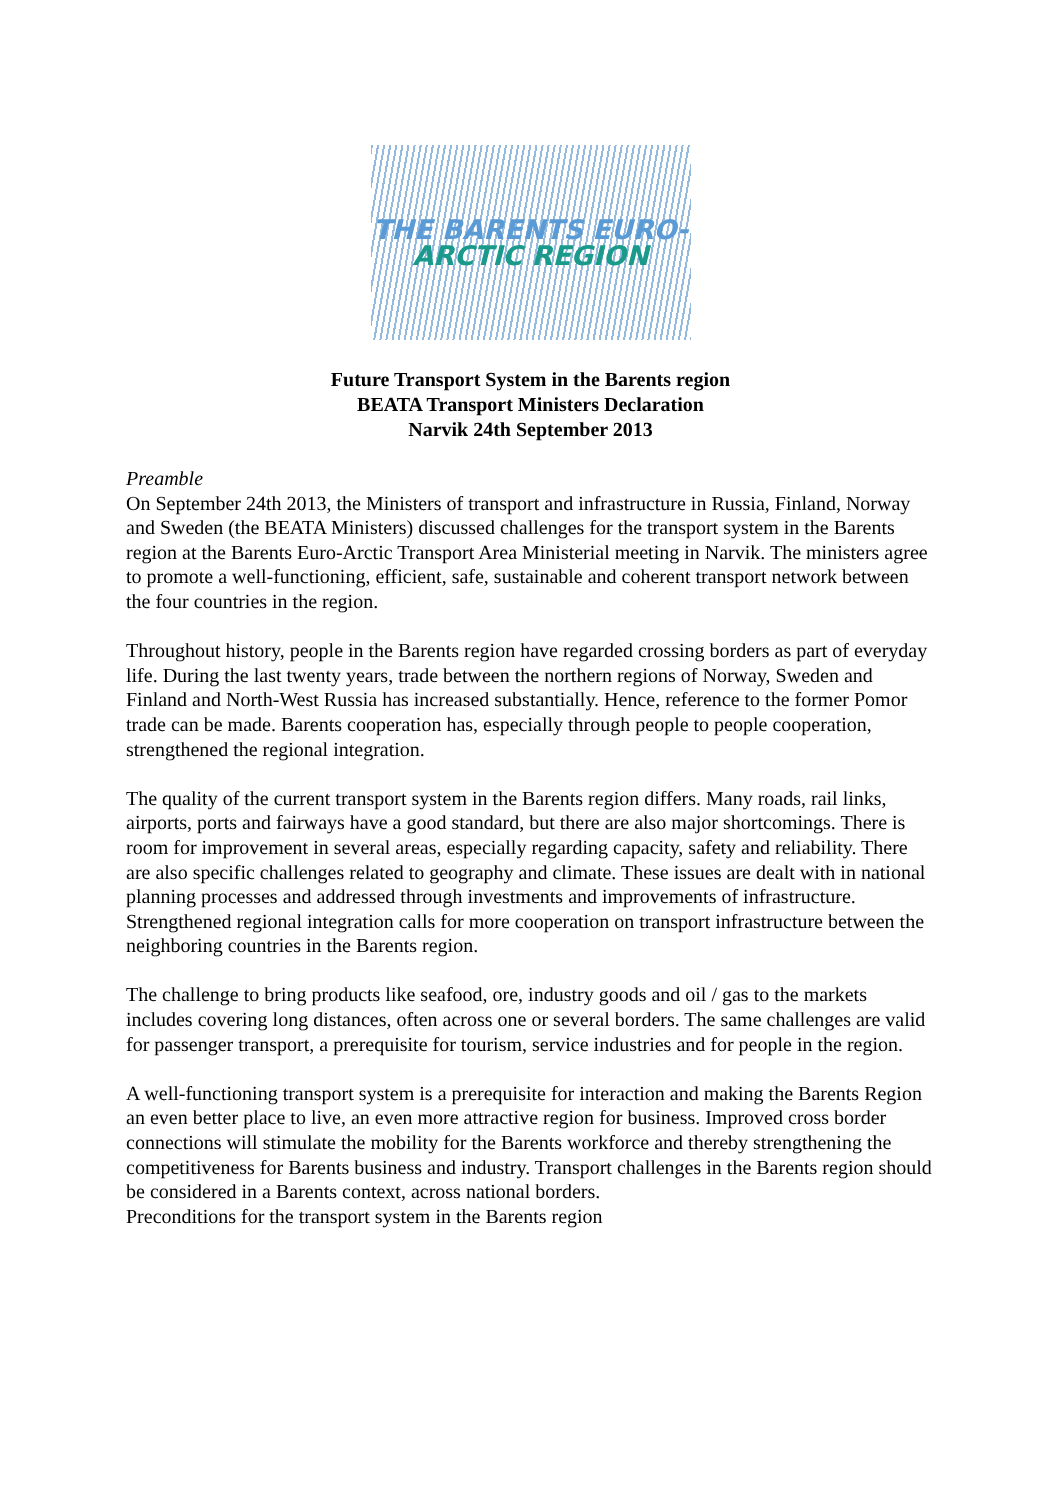THE BARENTS EURO-
ARCTIC REGION
Future Transport System in the Barents region
BEATA Transport Ministers Declaration
Narvik 24th September 2013
Preamble
On September 24th 2013, the Ministers of transport and infrastructure in Russia, Finland, Norway and Sweden (the BEATA Ministers) discussed challenges for the transport system in the Barents region at the Barents Euro-Arctic Transport Area Ministerial meeting in Narvik. The ministers agree to promote a well-functioning, efficient, safe, sustainable and coherent transport network between the four countries in the region.
Throughout history, people in the Barents region have regarded crossing borders as part of everyday life. During the last twenty years, trade between the northern regions of Norway, Sweden and Finland and North-West Russia has increased substantially. Hence, reference to the former Pomor trade can be made. Barents cooperation has, especially through people to people cooperation, strengthened the regional integration.
The quality of the current transport system in the Barents region differs. Many roads, rail links, airports, ports and fairways have a good standard, but there are also major shortcomings. There is room for improvement in several areas, especially regarding capacity, safety and reliability. There are also specific challenges related to geography and climate. These issues are dealt with in national planning processes and addressed through investments and improvements of infrastructure. Strengthened regional integration calls for more cooperation on transport infrastructure between the neighboring countries in the Barents region.
The challenge to bring products like seafood, ore, industry goods and oil / gas to the markets includes covering long distances, often across one or several borders. The same challenges are valid for passenger transport, a prerequisite for tourism, service industries and for people in the region.
A well-functioning transport system is a prerequisite for interaction and making the Barents Region an even better place to live, an even more attractive region for business. Improved cross border connections will stimulate the mobility for the Barents workforce and thereby strengthening the competitiveness for Barents business and industry. Transport challenges in the Barents region should be considered in a Barents context, across national borders.
Preconditions for the transport system in the Barents region